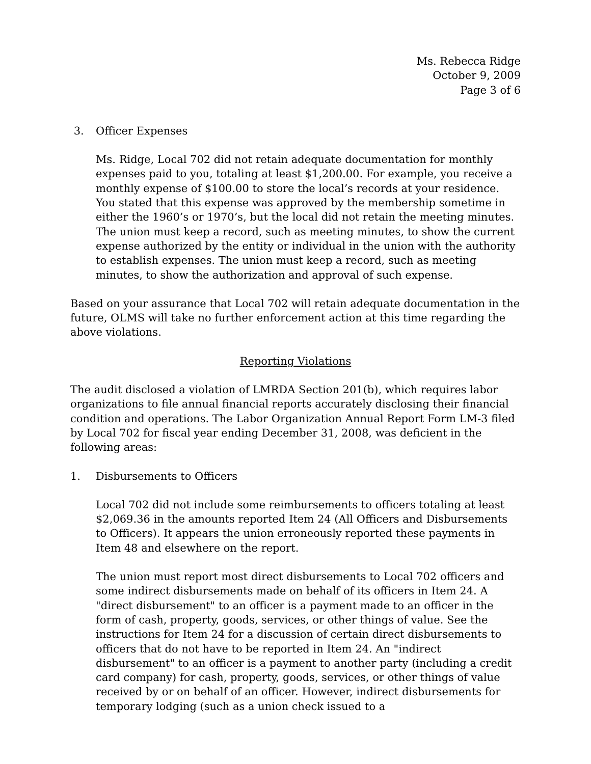Ms. Rebecca Ridge
October 9, 2009
Page 3 of 6
3. Officer Expenses
Ms. Ridge, Local 702 did not retain adequate documentation for monthly expenses paid to you, totaling at least $1,200.00. For example, you receive a monthly expense of $100.00 to store the local’s records at your residence. You stated that this expense was approved by the membership sometime in either the 1960’s or 1970’s, but the local did not retain the meeting minutes. The union must keep a record, such as meeting minutes, to show the current expense authorized by the entity or individual in the union with the authority to establish expenses. The union must keep a record, such as meeting minutes, to show the authorization and approval of such expense.
Based on your assurance that Local 702 will retain adequate documentation in the future, OLMS will take no further enforcement action at this time regarding the above violations.
Reporting Violations
The audit disclosed a violation of LMRDA Section 201(b), which requires labor organizations to file annual financial reports accurately disclosing their financial condition and operations. The Labor Organization Annual Report Form LM-3 filed by Local 702 for fiscal year ending December 31, 2008, was deficient in the following areas:
1. Disbursements to Officers
Local 702 did not include some reimbursements to officers totaling at least $2,069.36 in the amounts reported Item 24 (All Officers and Disbursements to Officers). It appears the union erroneously reported these payments in Item 48 and elsewhere on the report.
The union must report most direct disbursements to Local 702 officers and some indirect disbursements made on behalf of its officers in Item 24. A "direct disbursement" to an officer is a payment made to an officer in the form of cash, property, goods, services, or other things of value. See the instructions for Item 24 for a discussion of certain direct disbursements to officers that do not have to be reported in Item 24. An "indirect disbursement" to an officer is a payment to another party (including a credit card company) for cash, property, goods, services, or other things of value received by or on behalf of an officer. However, indirect disbursements for temporary lodging (such as a union check issued to a